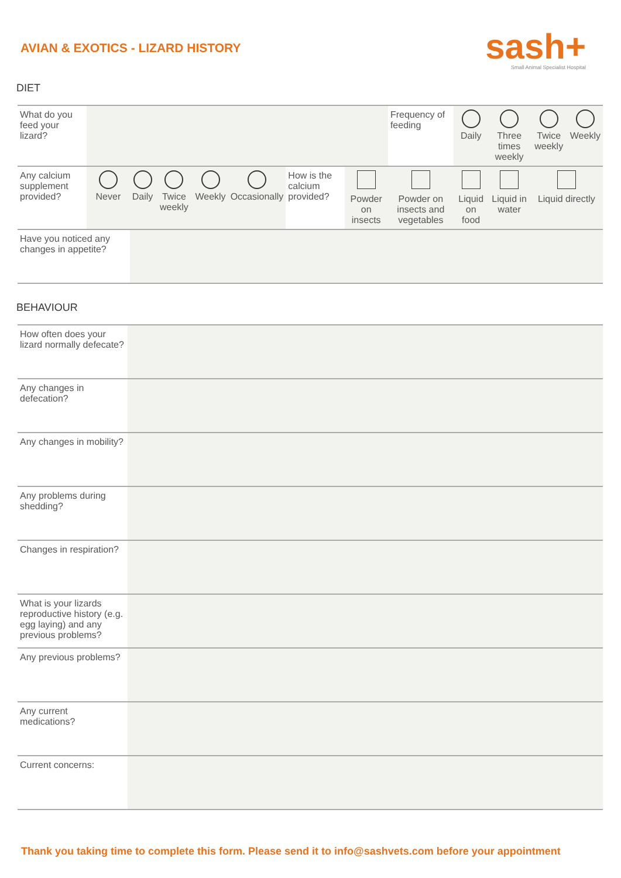AVIAN & EXOTICS - LIZARD HISTORY
sash+
Small Animal Specialist Hospital
DIET
| What do you feed your lizard? | | | | | | | | Frequency of feeding | Daily | Three times weekly | Twice weekly | Weekly |
| Any calcium supplement provided? | Never | Daily | Twice weekly | Weekly | Occasionally | How is the calcium provided? | Powder on insects | Powder on insects and vegetables | Liquid on food | Liquid in water | Liquid directly | |
| Have you noticed any changes in appetite? | | | | | | | | | | | | |
BEHAVIOUR
| How often does your lizard normally defecate? | |
| Any changes in defecation? | |
| Any changes in mobility? | |
| Any problems during shedding? | |
| Changes in respiration? | |
| What is your lizards reproductive history (e.g. egg laying) and any previous problems? | |
| Any previous problems? | |
| Any current medications? | |
| Current concerns: | |
Thank you taking time to complete this form. Please send it to info@sashvets.com before your appointment